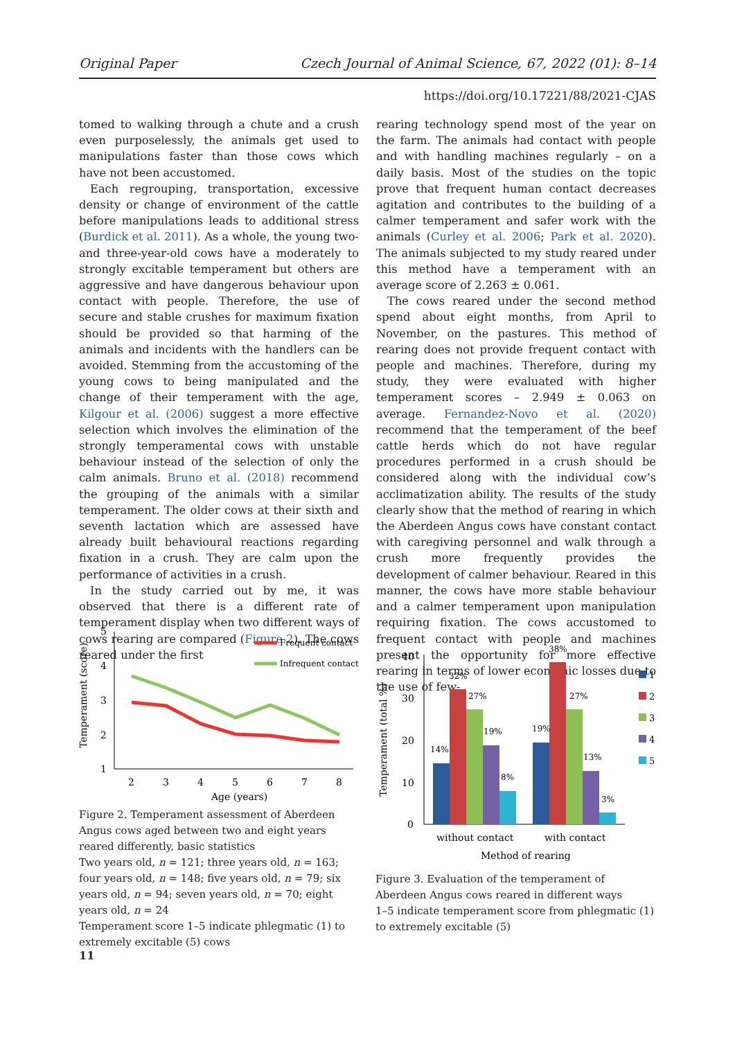Original Paper Czech Journal of Animal Science, 67, 2022 (01): 8–14
https://doi.org/10.17221/88/2021-CJAS
tomed to walking through a chute and a crush even purposelessly, the animals get used to manipulations faster than those cows which have not been accustomed.
Each regrouping, transportation, excessive density or change of environment of the cattle before manipulations leads to additional stress (Burdick et al. 2011). As a whole, the young two- and three-year-old cows have a moderately to strongly excitable temperament but others are aggressive and have dangerous behaviour upon contact with people. Therefore, the use of secure and stable crushes for maximum fixation should be provided so that harming of the animals and incidents with the handlers can be avoided. Stemming from the accustoming of the young cows to being manipulated and the change of their temperament with the age, Kilgour et al. (2006) suggest a more effective selection which involves the elimination of the strongly temperamental cows with unstable behaviour instead of the selection of only the calm animals. Bruno et al. (2018) recommend the grouping of the animals with a similar temperament. The older cows at their sixth and seventh lactation which are assessed have already built behavioural reactions regarding fixation in a crush. They are calm upon the performance of activities in a crush.
In the study carried out by me, it was observed that there is a different rate of temperament display when two different ways of cows rearing are compared (Figure 2). The cows reared under the first
rearing technology spend most of the year on the farm. The animals had contact with people and with handling machines regularly – on a daily basis. Most of the studies on the topic prove that frequent human contact decreases agitation and contributes to the building of a calmer temperament and safer work with the animals (Curley et al. 2006; Park et al. 2020). The animals subjected to my study reared under this method have a temperament with an average score of 2.263 ± 0.061.
The cows reared under the second method spend about eight months, from April to November, on the pastures. This method of rearing does not provide frequent contact with people and machines. Therefore, during my study, they were evaluated with higher temperament scores – 2.949 ± 0.063 on average. Fernandez-Novo et al. (2020) recommend that the temperament of the beef cattle herds which do not have regular procedures performed in a crush should be considered along with the individual cow’s acclimatization ability. The results of the study clearly show that the method of rearing in which the Aberdeen Angus cows have constant contact with caregiving personnel and walk through a crush more frequently provides the development of calmer behaviour. Reared in this manner, the cows have more stable behaviour and a calmer temperament upon manipulation requiring fixation. The cows accustomed to frequent contact with people and machines present the opportunity for more effective rearing in terms of lower economic losses due to the use of few-
5
4
3
2
1
2
3
4
5
6
7
8
Age (years)
Temperament (score)
Frequent contact
Infrequent contact
Figure 2. Temperament assessment of Aberdeen Angus cows aged between two and eight years reared differently, basic statistics
Two years old, n = 121; three years old, n = 163; four years old, n = 148; five years old, n = 79; six years old, n = 94; seven years old, n = 70; eight years old, n = 24
Temperament score 1–5 indicate phlegmatic (1) to extremely excitable (5) cows
40
30
20
10
0
Temperament (total %)
14%
32%
27%
19%
8%
19%
38%
27%
13%
3%
without contact
with contact
Method of rearing
1
2
3
4
5
Figure 3. Evaluation of the temperament of Aberdeen Angus cows reared in different ways
1–5 indicate temperament score from phlegmatic (1) to extremely excitable (5)
11